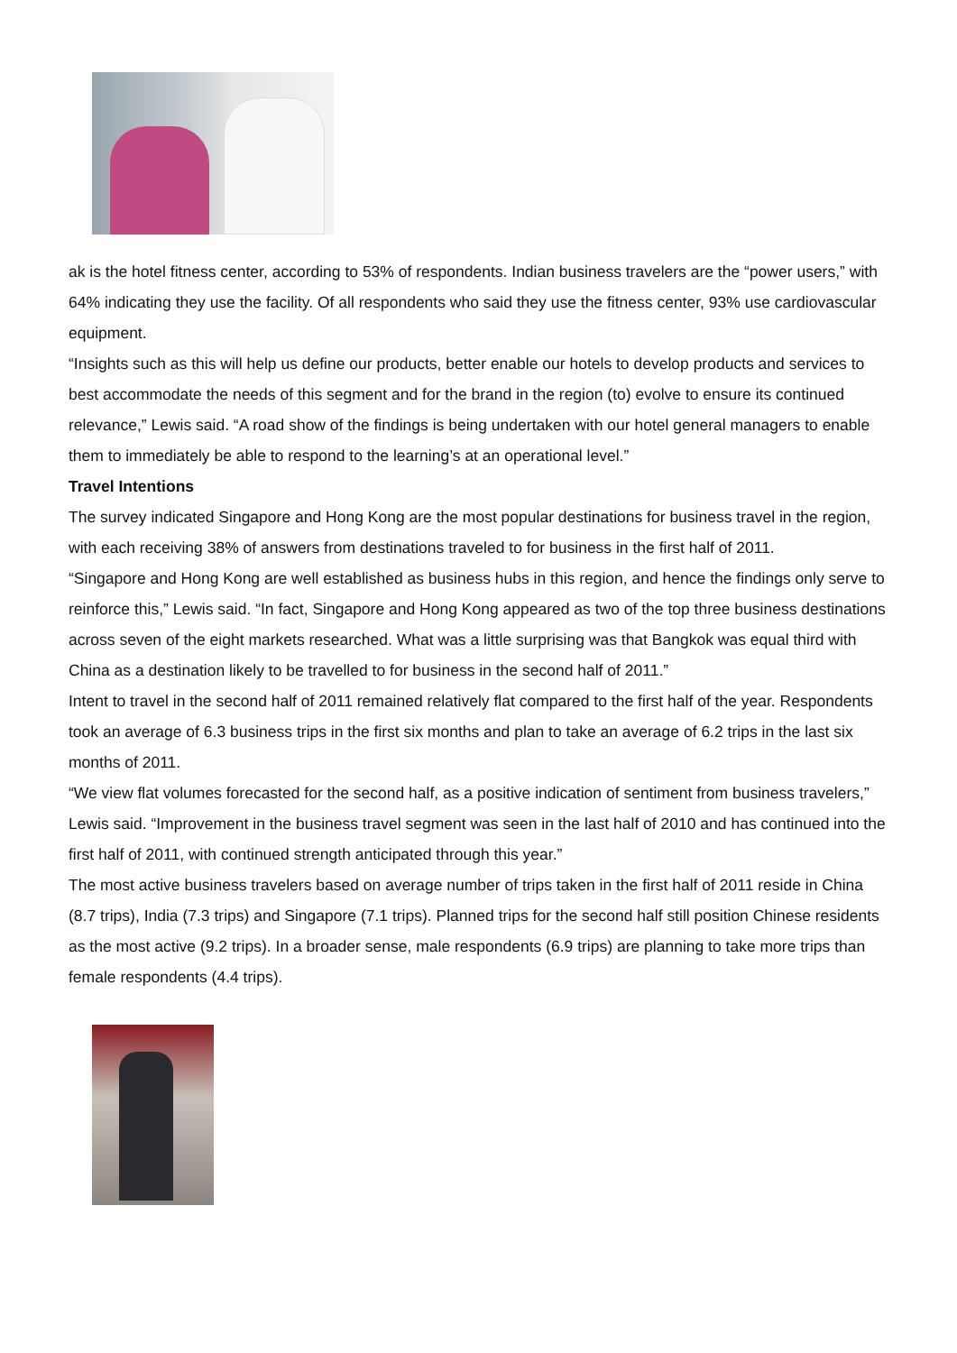ak is the hotel fitness center, according to 53% of respondents. Indian business travelers are the “power users,” with 64% indicating they use the facility. Of all respondents who said they use the fitness center, 93% use cardiovascular equipment.
“Insights such as this will help us define our products, better enable our hotels to develop products and services to best accommodate the needs of this segment and for the brand in the region (to) evolve to ensure its continued relevance,” Lewis said. “A road show of the findings is being undertaken with our hotel general managers to enable them to immediately be able to respond to the learning’s at an operational level.”
Travel Intentions
The survey indicated Singapore and Hong Kong are the most popular destinations for business travel in the region, with each receiving 38% of answers from destinations traveled to for business in the first half of 2011.
“Singapore and Hong Kong are well established as business hubs in this region, and hence the findings only serve to reinforce this,” Lewis said. “In fact, Singapore and Hong Kong appeared as two of the top three business destinations across seven of the eight markets researched. What was a little surprising was that Bangkok was equal third with China as a destination likely to be travelled to for business in the second half of 2011.”
Intent to travel in the second half of 2011 remained relatively flat compared to the first half of the year. Respondents took an average of 6.3 business trips in the first six months and plan to take an average of 6.2 trips in the last six months of 2011.
“We view flat volumes forecasted for the second half, as a positive indication of sentiment from business travelers,” Lewis said. “Improvement in the business travel segment was seen in the last half of 2010 and has continued into the first half of 2011, with continued strength anticipated through this year.”
The most active business travelers based on average number of trips taken in the first half of 2011 reside in China (8.7 trips), India (7.3 trips) and Singapore (7.1 trips). Planned trips for the second half still position Chinese residents as the most active (9.2 trips). In a broader sense, male respondents (6.9 trips) are planning to take more trips than female respondents (4.4 trips).